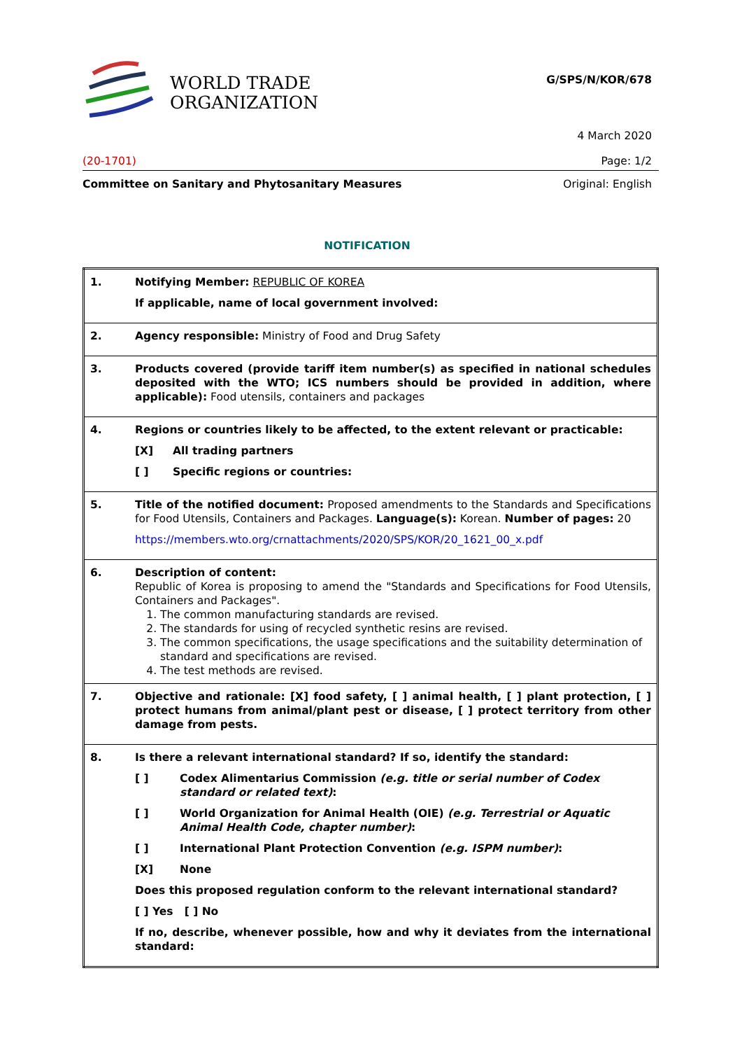WORLD TRADE
ORGANIZATION
G/SPS/N/KOR/678
4 March 2020
(20-1701) Page: 1/2
Committee on Sanitary and Phytosanitary Measures Original: English
NOTIFICATION
| 1. | Notifying Member: REPUBLIC OF KOREA If applicable, name of local government involved: |
| 2. | Agency responsible: Ministry of Food and Drug Safety |
| 3. | Products covered (provide tariff item number(s) as specified in national schedules deposited with the WTO; ICS numbers should be provided in addition, where applicable): Food utensils, containers and packages |
| 4. | Regions or countries likely to be affected, to the extent relevant or practicable: [X] All trading partners [ ] Specific regions or countries: |
| 5. | Title of the notified document: Proposed amendments to the Standards and Specifications for Food Utensils, Containers and Packages. Language(s): Korean. Number of pages: 20 https://members.wto.org/crnattachments/2020/SPS/KOR/20_1621_00_x.pdf |
| 6. | Description of content: Republic of Korea is proposing to amend the "Standards and Specifications for Food Utensils, Containers and Packages". 1. The common manufacturing standards are revised. 2. The standards for using of recycled synthetic resins are revised. 3. The common specifications, the usage specifications and the suitability determination of standard and specifications are revised. 4. The test methods are revised. |
| 7. | Objective and rationale: [X] food safety, [ ] animal health, [ ] plant protection, [ ] protect humans from animal/plant pest or disease, [ ] protect territory from other damage from pests. |
| 8. | Is there a relevant international standard? If so, identify the standard: [ ] Codex Alimentarius Commission (e.g. title or serial number of Codex standard or related text) : [ ] World Organization for Animal Health (OIE) (e.g. Terrestrial or Aquatic Animal Health Code, chapter number) : [ ] International Plant Protection Convention (e.g. ISPM number) : [X] None Does this proposed regulation conform to the relevant international standard? [ ] Yes [ ] No If no, describe, whenever possible, how and why it deviates from the international standard: |